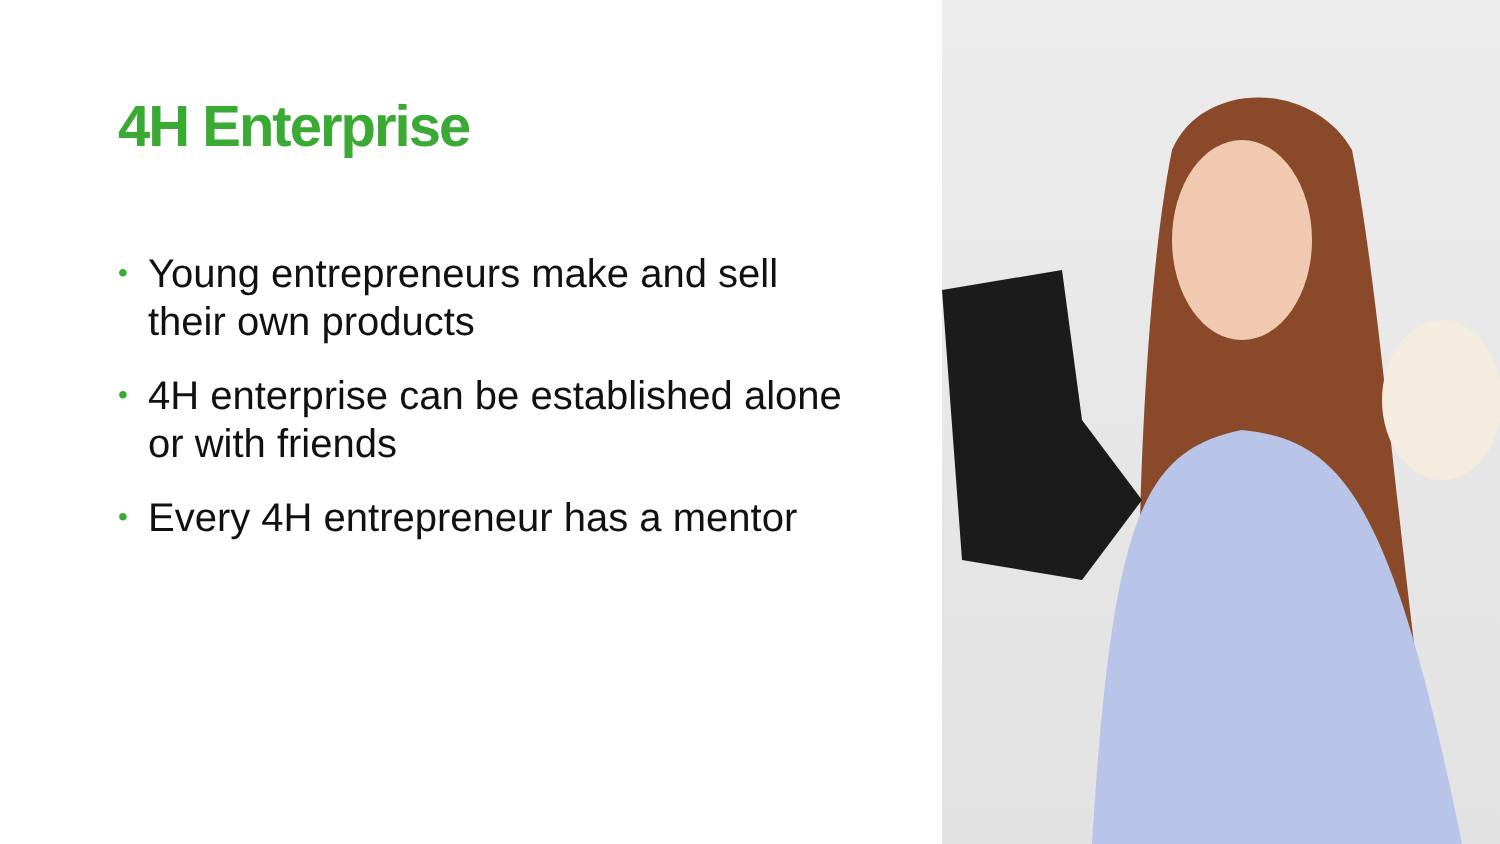4H Enterprise
• Young entrepreneurs make and sell their own products
• 4H enterprise can be established alone or with friends
• Every 4H entrepreneur has a mentor